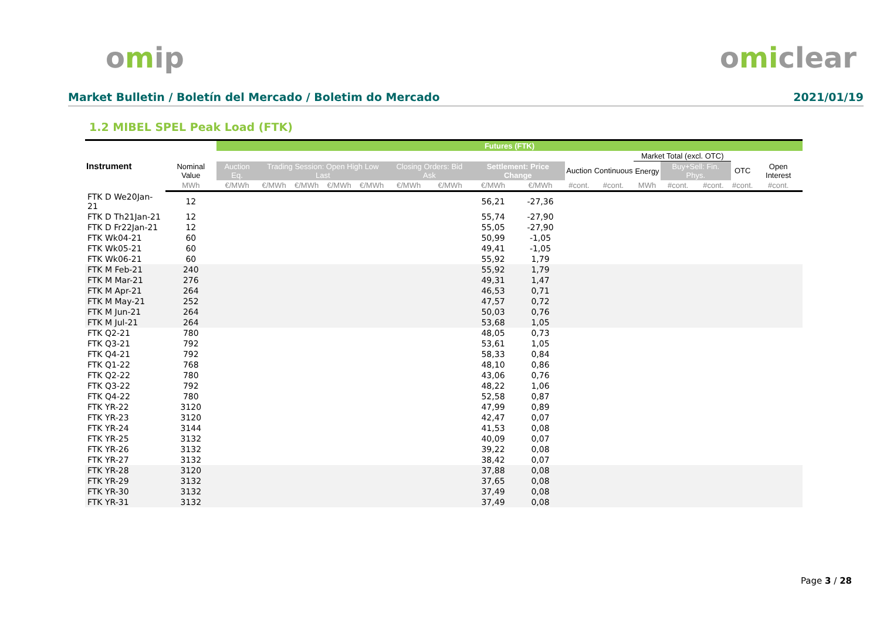omip omiclear
Market Bulletin / Boletín del Mercado / Boletim do Mercado 2021/01/19
1.2 MIBEL SPEL Peak Load (FTK)
| Instrument | | Futures (FTK) | | | | | | | | | | | | | | | |
| --- | --- | --- | --- | --- | --- | --- | --- | --- | --- | --- | --- | --- | --- | --- | --- | --- | --- |
| | | | | | | | | | | | | | Market Total (excl. OTC) | | | | |
| | Nominal Value | Auction Eq. | Trading Session: Open High Low Last | | | | Closing Orders: Bid Ask | | Settlement: Price Change | | Auction | Continuous | Energy | Buy+Sell: Fin. Phys. | | OTC | Open Interest |
| | MWh | €/MWh | €/MWh | €/MWh | €/MWh | €/MWh | €/MWh | €/MWh | €/MWh | €/MWh | #cont. | #cont. | MWh | #cont. | #cont. | #cont. | #cont. |
| FTK D We20Jan-21 | 12 | | | | | | | | 56,21 | -27,36 | | | | | | | |
| FTK D Th21Jan-21 | 12 | | | | | | | | 55,74 | -27,90 | | | | | | | |
| FTK D Fr22Jan-21 | 12 | | | | | | | | 55,05 | -27,90 | | | | | | | |
| FTK Wk04-21 | 60 | | | | | | | | 50,99 | -1,05 | | | | | | | |
| FTK Wk05-21 | 60 | | | | | | | | 49,41 | -1,05 | | | | | | | |
| FTK Wk06-21 | 60 | | | | | | | | 55,92 | 1,79 | | | | | | | |
| FTK M Feb-21 | 240 | | | | | | | | 55,92 | 1,79 | | | | | | | |
| FTK M Mar-21 | 276 | | | | | | | | 49,31 | 1,47 | | | | | | | |
| FTK M Apr-21 | 264 | | | | | | | | 46,53 | 0,71 | | | | | | | |
| FTK M May-21 | 252 | | | | | | | | 47,57 | 0,72 | | | | | | | |
| FTK M Jun-21 | 264 | | | | | | | | 50,03 | 0,76 | | | | | | | |
| FTK M Jul-21 | 264 | | | | | | | | 53,68 | 1,05 | | | | | | | |
| FTK Q2-21 | 780 | | | | | | | | 48,05 | 0,73 | | | | | | | |
| FTK Q3-21 | 792 | | | | | | | | 53,61 | 1,05 | | | | | | | |
| FTK Q4-21 | 792 | | | | | | | | 58,33 | 0,84 | | | | | | | |
| FTK Q1-22 | 768 | | | | | | | | 48,10 | 0,86 | | | | | | | |
| FTK Q2-22 | 780 | | | | | | | | 43,06 | 0,76 | | | | | | | |
| FTK Q3-22 | 792 | | | | | | | | 48,22 | 1,06 | | | | | | | |
| FTK Q4-22 | 780 | | | | | | | | 52,58 | 0,87 | | | | | | | |
| FTK YR-22 | 3120 | | | | | | | | 47,99 | 0,89 | | | | | | | |
| FTK YR-23 | 3120 | | | | | | | | 42,47 | 0,07 | | | | | | | |
| FTK YR-24 | 3144 | | | | | | | | 41,53 | 0,08 | | | | | | | |
| FTK YR-25 | 3132 | | | | | | | | 40,09 | 0,07 | | | | | | | |
| FTK YR-26 | 3132 | | | | | | | | 39,22 | 0,08 | | | | | | | |
| FTK YR-27 | 3132 | | | | | | | | 38,42 | 0,07 | | | | | | | |
| FTK YR-28 | 3120 | | | | | | | | 37,88 | 0,08 | | | | | | | |
| FTK YR-29 | 3132 | | | | | | | | 37,65 | 0,08 | | | | | | | |
| FTK YR-30 | 3132 | | | | | | | | 37,49 | 0,08 | | | | | | | |
| FTK YR-31 | 3132 | | | | | | | | 37,49 | 0,08 | | | | | | | |
Page 3 / 28